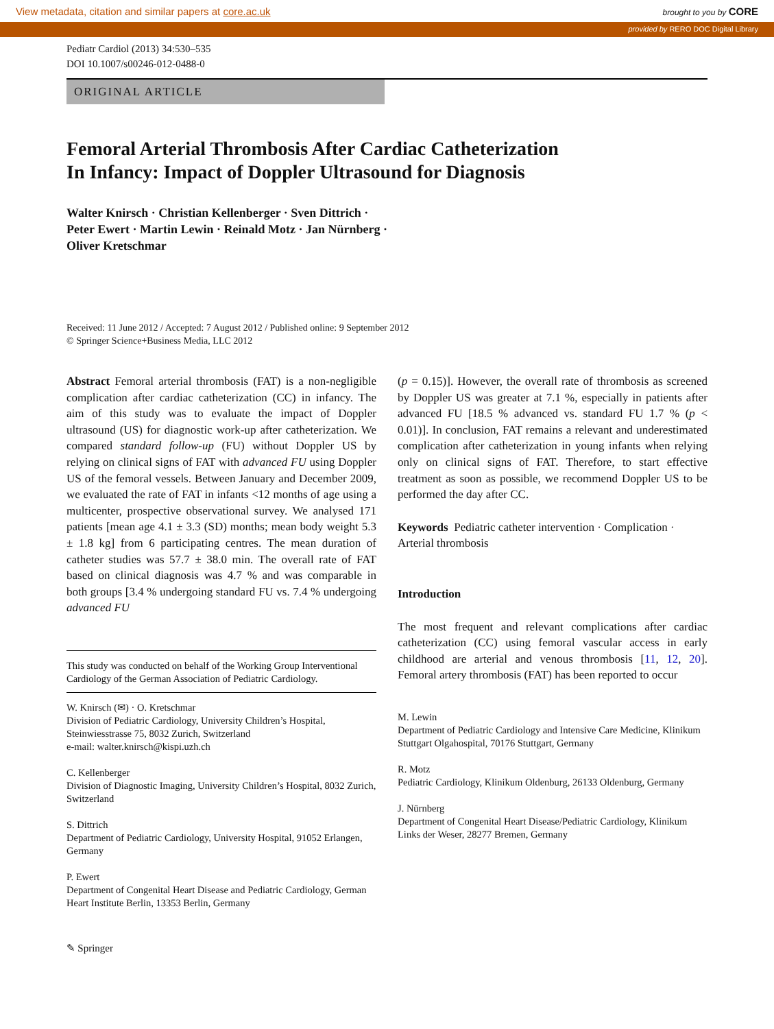View metadata, citation and similar papers at core.ac.uk brought to you by CORE
provided by RERO DOC Digital Library
Pediatr Cardiol (2013) 34:530–535
DOI 10.1007/s00246-012-0488-0
ORIGINAL ARTICLE
Femoral Arterial Thrombosis After Cardiac Catheterization
In Infancy: Impact of Doppler Ultrasound for Diagnosis
Walter Knirsch · Christian Kellenberger · Sven Dittrich ·
Peter Ewert · Martin Lewin · Reinald Motz · Jan Nürnberg ·
Oliver Kretschmar
Received: 11 June 2012 / Accepted: 7 August 2012 / Published online: 9 September 2012
© Springer Science+Business Media, LLC 2012
Abstract Femoral arterial thrombosis (FAT) is a non-negligible complication after cardiac catheterization (CC) in infancy. The aim of this study was to evaluate the impact of Doppler ultrasound (US) for diagnostic work-up after catheterization. We compared standard follow-up (FU) without Doppler US by relying on clinical signs of FAT with advanced FU using Doppler US of the femoral vessels. Between January and December 2009, we evaluated the rate of FAT in infants <12 months of age using a multicenter, prospective observational survey. We analysed 171 patients [mean age 4.1 ± 3.3 (SD) months; mean body weight 5.3 ± 1.8 kg] from 6 participating centres. The mean duration of catheter studies was 57.7 ± 38.0 min. The overall rate of FAT based on clinical diagnosis was 4.7 % and was comparable in both groups [3.4 % undergoing standard FU vs. 7.4 % undergoing advanced FU
This study was conducted on behalf of the Working Group Interventional Cardiology of the German Association of Pediatric Cardiology.
W. Knirsch (✉) · O. Kretschmar
Division of Pediatric Cardiology, University Children’s Hospital, Steinwiesstrasse 75, 8032 Zurich, Switzerland
e-mail: walter.knirsch@kispi.uzh.ch
C. Kellenberger
Division of Diagnostic Imaging, University Children’s Hospital, 8032 Zurich, Switzerland
S. Dittrich
Department of Pediatric Cardiology, University Hospital, 91052 Erlangen, Germany
P. Ewert
Department of Congenital Heart Disease and Pediatric Cardiology, German Heart Institute Berlin, 13353 Berlin, Germany
(p = 0.15)]. However, the overall rate of thrombosis as screened by Doppler US was greater at 7.1 %, especially in patients after advanced FU [18.5 % advanced vs. standard FU 1.7 % (p < 0.01)]. In conclusion, FAT remains a relevant and underestimated complication after catheterization in young infants when relying only on clinical signs of FAT. Therefore, to start effective treatment as soon as possible, we recommend Doppler US to be performed the day after CC.
Keywords Pediatric catheter intervention · Complication · Arterial thrombosis
Introduction
The most frequent and relevant complications after cardiac catheterization (CC) using femoral vascular access in early childhood are arterial and venous thrombosis [11, 12, 20]. Femoral artery thrombosis (FAT) has been reported to occur
M. Lewin
Department of Pediatric Cardiology and Intensive Care Medicine, Klinikum Stuttgart Olgahospital, 70176 Stuttgart, Germany
R. Motz
Pediatric Cardiology, Klinikum Oldenburg, 26133 Oldenburg, Germany
J. Nürnberg
Department of Congenital Heart Disease/Pediatric Cardiology, Klinikum Links der Weser, 28277 Bremen, Germany
✎ Springer